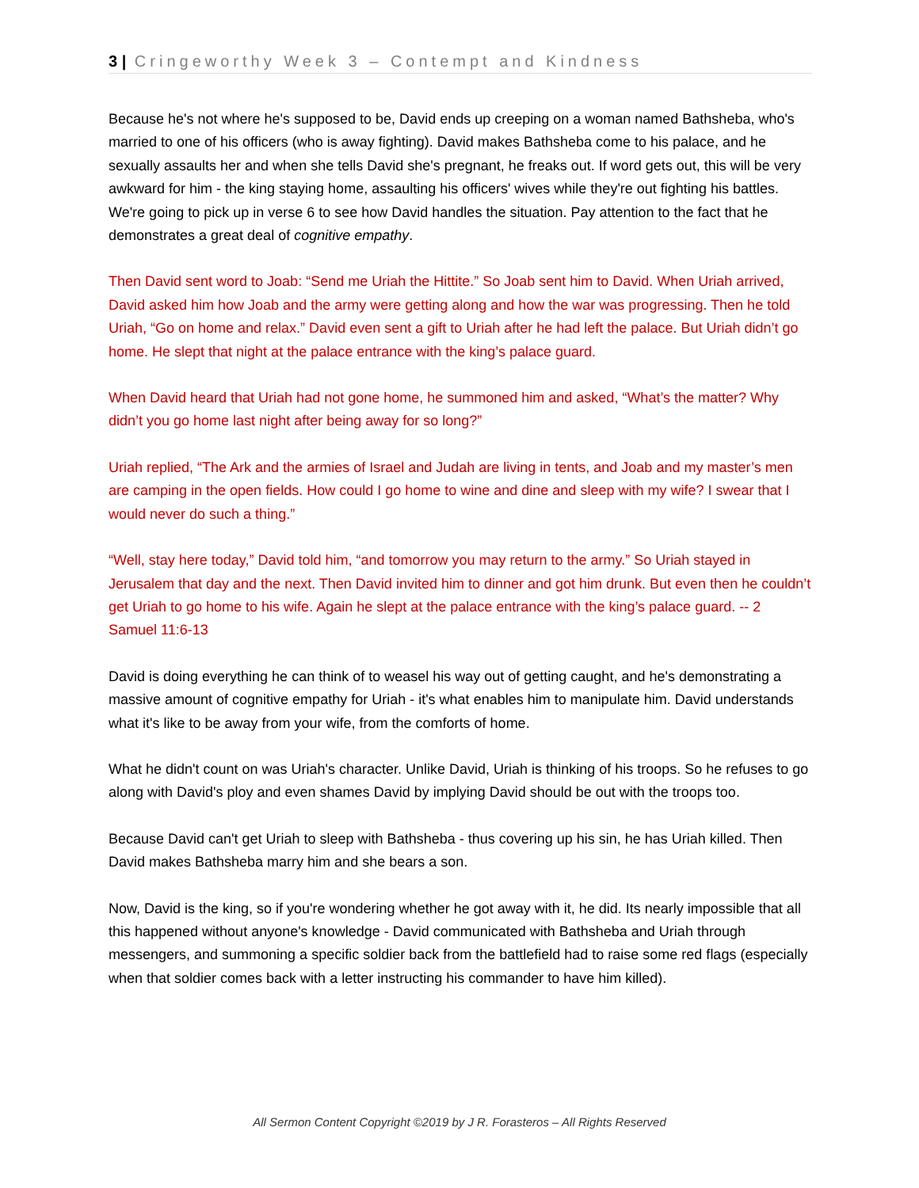3 | Cringeworthy Week 3 – Contempt and Kindness
Because he's not where he's supposed to be, David ends up creeping on a woman named Bathsheba, who's married to one of his officers (who is away fighting). David makes Bathsheba come to his palace, and he sexually assaults her and when she tells David she's pregnant, he freaks out. If word gets out, this will be very awkward for him - the king staying home, assaulting his officers' wives while they're out fighting his battles. We're going to pick up in verse 6 to see how David handles the situation. Pay attention to the fact that he demonstrates a great deal of cognitive empathy.
Then David sent word to Joab: “Send me Uriah the Hittite.” So Joab sent him to David. When Uriah arrived, David asked him how Joab and the army were getting along and how the war was progressing. Then he told Uriah, “Go on home and relax.” David even sent a gift to Uriah after he had left the palace. But Uriah didn’t go home. He slept that night at the palace entrance with the king’s palace guard.
When David heard that Uriah had not gone home, he summoned him and asked, “What’s the matter? Why didn’t you go home last night after being away for so long?”
Uriah replied, “The Ark and the armies of Israel and Judah are living in tents, and Joab and my master’s men are camping in the open fields. How could I go home to wine and dine and sleep with my wife? I swear that I would never do such a thing.”
“Well, stay here today,” David told him, “and tomorrow you may return to the army.” So Uriah stayed in Jerusalem that day and the next. Then David invited him to dinner and got him drunk. But even then he couldn’t get Uriah to go home to his wife. Again he slept at the palace entrance with the king’s palace guard. -- 2 Samuel 11:6-13
David is doing everything he can think of to weasel his way out of getting caught, and he's demonstrating a massive amount of cognitive empathy for Uriah - it's what enables him to manipulate him. David understands what it's like to be away from your wife, from the comforts of home.
What he didn't count on was Uriah's character. Unlike David, Uriah is thinking of his troops. So he refuses to go along with David's ploy and even shames David by implying David should be out with the troops too.
Because David can't get Uriah to sleep with Bathsheba - thus covering up his sin, he has Uriah killed. Then David makes Bathsheba marry him and she bears a son.
Now, David is the king, so if you're wondering whether he got away with it, he did. Its nearly impossible that all this happened without anyone's knowledge - David communicated with Bathsheba and Uriah through messengers, and summoning a specific soldier back from the battlefield had to raise some red flags (especially when that soldier comes back with a letter instructing his commander to have him killed).
All Sermon Content Copyright ©2019 by J R. Forasteros – All Rights Reserved